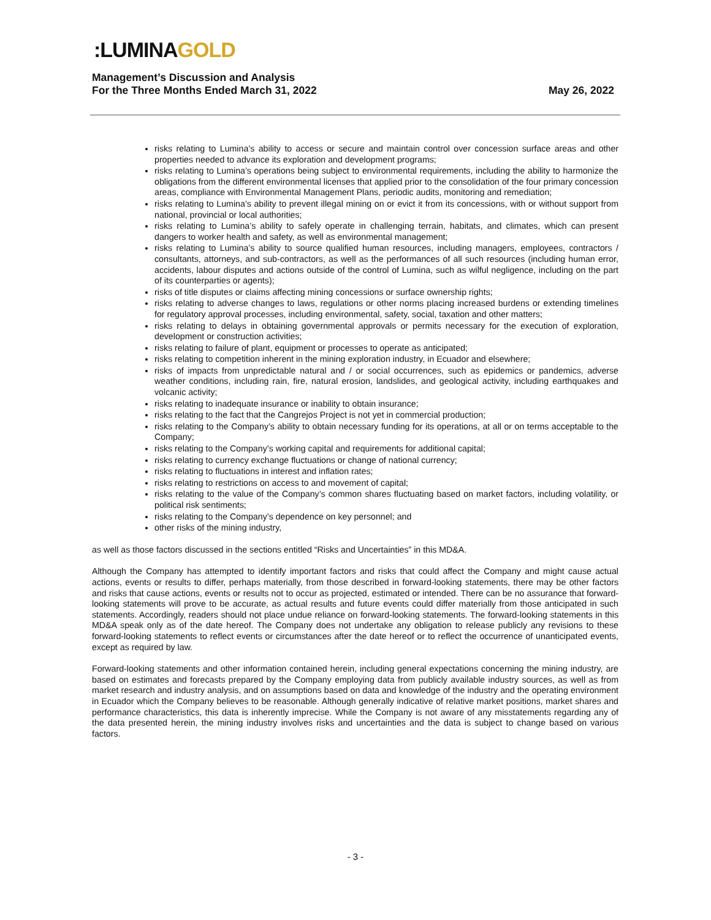:LUMINAGOLD
Management’s Discussion and Analysis
For the Three Months Ended March 31, 2022 May 26, 2022
risks relating to Lumina’s ability to access or secure and maintain control over concession surface areas and other properties needed to advance its exploration and development programs;
risks relating to Lumina’s operations being subject to environmental requirements, including the ability to harmonize the obligations from the different environmental licenses that applied prior to the consolidation of the four primary concession areas, compliance with Environmental Management Plans, periodic audits, monitoring and remediation;
risks relating to Lumina’s ability to prevent illegal mining on or evict it from its concessions, with or without support from national, provincial or local authorities;
risks relating to Lumina’s ability to safely operate in challenging terrain, habitats, and climates, which can present dangers to worker health and safety, as well as environmental management;
risks relating to Lumina’s ability to source qualified human resources, including managers, employees, contractors / consultants, attorneys, and sub-contractors, as well as the performances of all such resources (including human error, accidents, labour disputes and actions outside of the control of Lumina, such as wilful negligence, including on the part of its counterparties or agents);
risks of title disputes or claims affecting mining concessions or surface ownership rights;
risks relating to adverse changes to laws, regulations or other norms placing increased burdens or extending timelines for regulatory approval processes, including environmental, safety, social, taxation and other matters;
risks relating to delays in obtaining governmental approvals or permits necessary for the execution of exploration, development or construction activities;
risks relating to failure of plant, equipment or processes to operate as anticipated;
risks relating to competition inherent in the mining exploration industry, in Ecuador and elsewhere;
risks of impacts from unpredictable natural and / or social occurrences, such as epidemics or pandemics, adverse weather conditions, including rain, fire, natural erosion, landslides, and geological activity, including earthquakes and volcanic activity;
risks relating to inadequate insurance or inability to obtain insurance;
risks relating to the fact that the Cangrejos Project is not yet in commercial production;
risks relating to the Company’s ability to obtain necessary funding for its operations, at all or on terms acceptable to the Company;
risks relating to the Company’s working capital and requirements for additional capital;
risks relating to currency exchange fluctuations or change of national currency;
risks relating to fluctuations in interest and inflation rates;
risks relating to restrictions on access to and movement of capital;
risks relating to the value of the Company’s common shares fluctuating based on market factors, including volatility, or political risk sentiments;
risks relating to the Company’s dependence on key personnel; and
other risks of the mining industry,
as well as those factors discussed in the sections entitled “Risks and Uncertainties” in this MD&A.
Although the Company has attempted to identify important factors and risks that could affect the Company and might cause actual actions, events or results to differ, perhaps materially, from those described in forward-looking statements, there may be other factors and risks that cause actions, events or results not to occur as projected, estimated or intended. There can be no assurance that forward-looking statements will prove to be accurate, as actual results and future events could differ materially from those anticipated in such statements. Accordingly, readers should not place undue reliance on forward-looking statements. The forward-looking statements in this MD&A speak only as of the date hereof. The Company does not undertake any obligation to release publicly any revisions to these forward-looking statements to reflect events or circumstances after the date hereof or to reflect the occurrence of unanticipated events, except as required by law.
Forward-looking statements and other information contained herein, including general expectations concerning the mining industry, are based on estimates and forecasts prepared by the Company employing data from publicly available industry sources, as well as from market research and industry analysis, and on assumptions based on data and knowledge of the industry and the operating environment in Ecuador which the Company believes to be reasonable. Although generally indicative of relative market positions, market shares and performance characteristics, this data is inherently imprecise. While the Company is not aware of any misstatements regarding any of the data presented herein, the mining industry involves risks and uncertainties and the data is subject to change based on various factors.
- 3 -